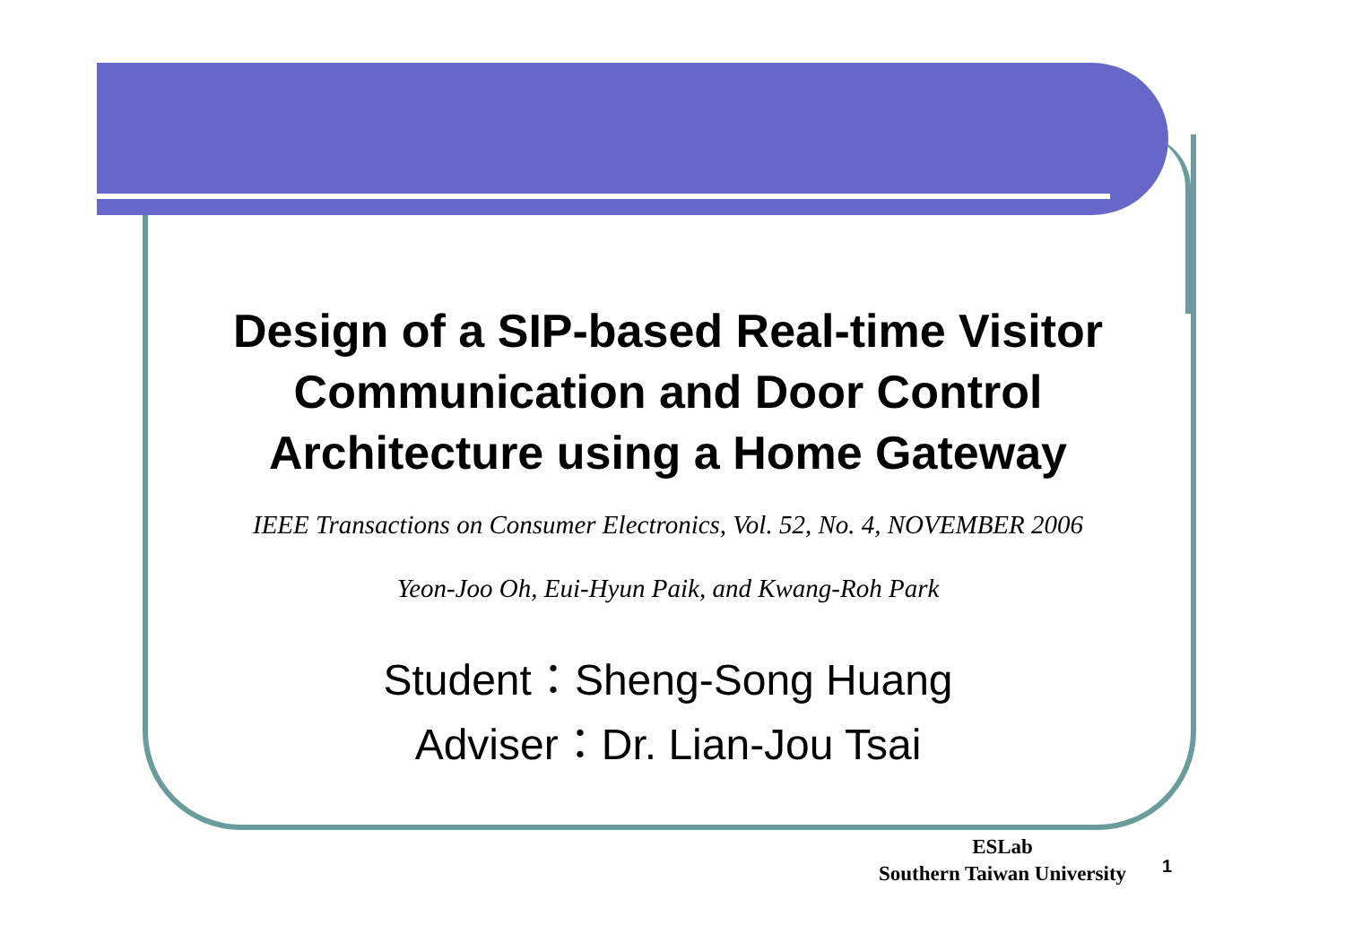Design of a SIP-based Real-time Visitor Communication and Door Control Architecture using a Home Gateway
IEEE Transactions on Consumer Electronics, Vol. 52, No. 4, NOVEMBER 2006
Yeon-Joo Oh, Eui-Hyun Paik, and Kwang-Roh Park
Student：Sheng-Song Huang
Adviser：Dr. Lian-Jou Tsai
ESLab
Southern Taiwan University
1